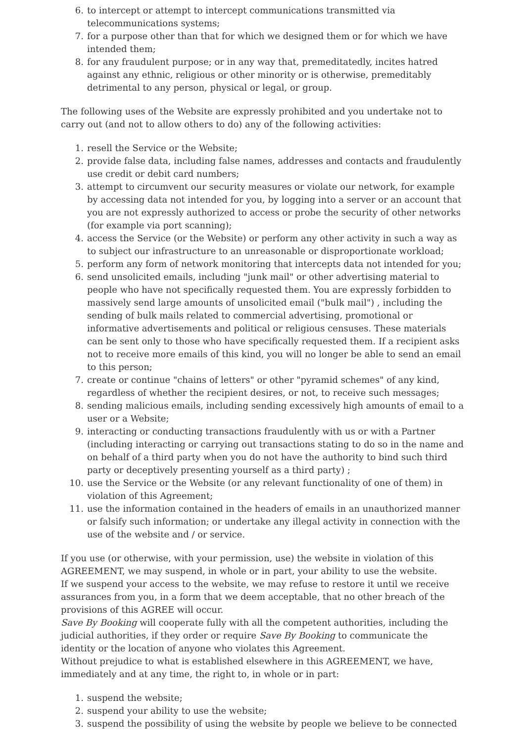6. to intercept or attempt to intercept communications transmitted via telecommunications systems;
7. for a purpose other than that for which we designed them or for which we have intended them;
8. for any fraudulent purpose; or in any way that, premeditatedly, incites hatred against any ethnic, religious or other minority or is otherwise, premeditably detrimental to any person, physical or legal, or group.
The following uses of the Website are expressly prohibited and you undertake not to carry out (and not to allow others to do) any of the following activities:
1. resell the Service or the Website;
2. provide false data, including false names, addresses and contacts and fraudulently use credit or debit card numbers;
3. attempt to circumvent our security measures or violate our network, for example by accessing data not intended for you, by logging into a server or an account that you are not expressly authorized to access or probe the security of other networks (for example via port scanning);
4. access the Service (or the Website) or perform any other activity in such a way as to subject our infrastructure to an unreasonable or disproportionate workload;
5. perform any form of network monitoring that intercepts data not intended for you;
6. send unsolicited emails, including "junk mail" or other advertising material to people who have not specifically requested them. You are expressly forbidden to massively send large amounts of unsolicited email ("bulk mail") , including the sending of bulk mails related to commercial advertising, promotional or informative advertisements and political or religious censuses. These materials can be sent only to those who have specifically requested them. If a recipient asks not to receive more emails of this kind, you will no longer be able to send an email to this person;
7. create or continue "chains of letters" or other "pyramid schemes" of any kind, regardless of whether the recipient desires, or not, to receive such messages;
8. sending malicious emails, including sending excessively high amounts of email to a user or a Website;
9. interacting or conducting transactions fraudulently with us or with a Partner (including interacting or carrying out transactions stating to do so in the name and on behalf of a third party when you do not have the authority to bind such third party or deceptively presenting yourself as a third party) ;
10. use the Service or the Website (or any relevant functionality of one of them) in violation of this Agreement;
11. use the information contained in the headers of emails in an unauthorized manner or falsify such information; or undertake any illegal activity in connection with the use of the website and / or service.
If you use (or otherwise, with your permission, use) the website in violation of this AGREEMENT, we may suspend, in whole or in part, your ability to use the website.
If we suspend your access to the website, we may refuse to restore it until we receive assurances from you, in a form that we deem acceptable, that no other breach of the provisions of this AGREE will occur.
Save By Booking will cooperate fully with all the competent authorities, including the judicial authorities, if they order or require Save By Booking to communicate the identity or the location of anyone who violates this Agreement.
Without prejudice to what is established elsewhere in this AGREEMENT, we have, immediately and at any time, the right to, in whole or in part:
1. suspend the website;
2. suspend your ability to use the website;
3. suspend the possibility of using the website by people we believe to be connected